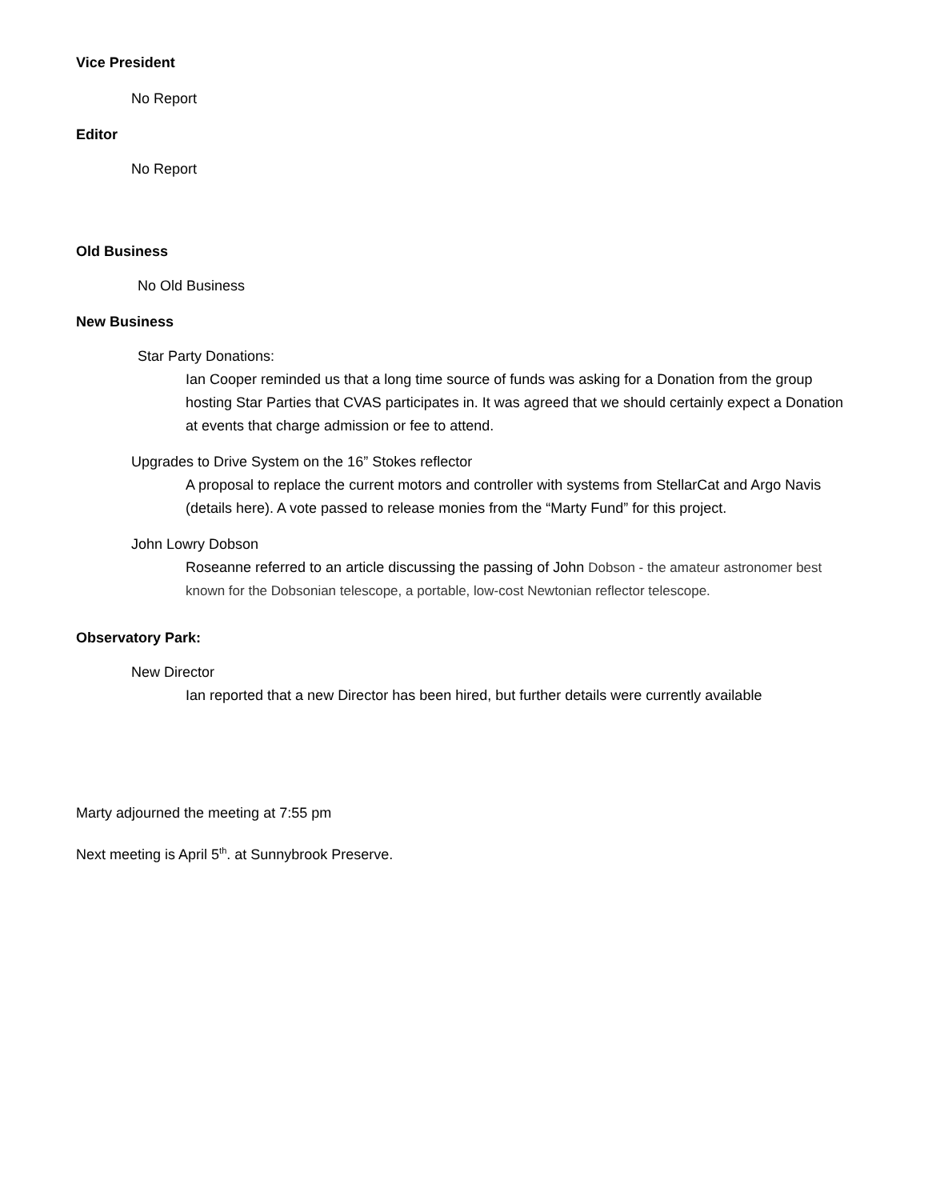Vice President
No Report
Editor
No Report
Old Business
No Old Business
New Business
Star Party Donations:
Ian Cooper reminded us that a long time source of funds was asking for a Donation from the group hosting Star Parties that CVAS participates in. It was agreed that we should certainly expect a Donation at events that charge admission or fee to attend.
Upgrades to Drive System on the 16” Stokes reflector
A proposal to replace the current motors and controller with systems from StellarCat and Argo Navis (details here). A vote passed to release monies from the “Marty Fund” for this project.
John Lowry Dobson
Roseanne referred to an article discussing the passing of John Dobson - the amateur astronomer best known for the Dobsonian telescope, a portable, low-cost Newtonian reflector telescope.
Observatory Park:
New Director
Ian reported that a new Director has been hired, but further details were currently available
Marty adjourned the meeting at 7:55 pm
Next meeting is April 5<sup>th</sup>. at Sunnybrook Preserve.